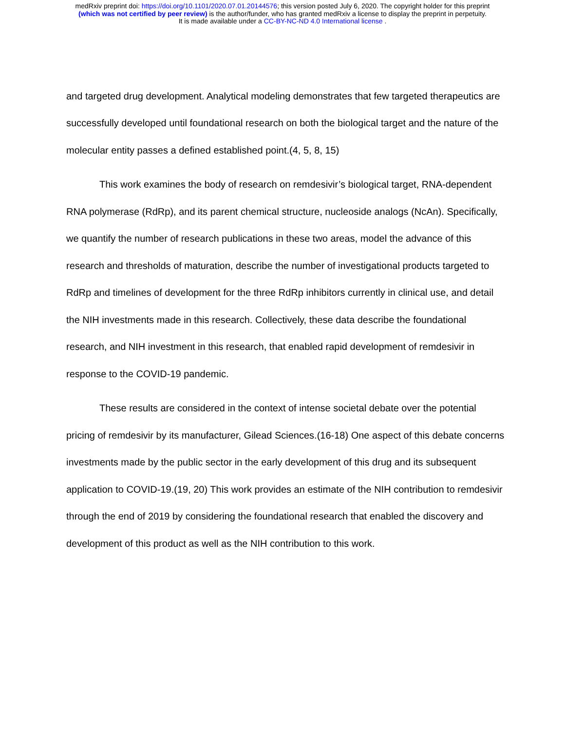medRxiv preprint doi: https://doi.org/10.1101/2020.07.01.20144576; this version posted July 6, 2020. The copyright holder for this preprint
(which was not certified by peer review) is the author/funder, who has granted medRxiv a license to display the preprint in perpetuity.
It is made available under a CC-BY-NC-ND 4.0 International license .
and targeted drug development. Analytical modeling demonstrates that few targeted therapeutics are successfully developed until foundational research on both the biological target and the nature of the molecular entity passes a defined established point.(4, 5, 8, 15)
This work examines the body of research on remdesivir’s biological target, RNA-dependent RNA polymerase (RdRp), and its parent chemical structure, nucleoside analogs (NcAn). Specifically, we quantify the number of research publications in these two areas, model the advance of this research and thresholds of maturation, describe the number of investigational products targeted to RdRp and timelines of development for the three RdRp inhibitors currently in clinical use, and detail the NIH investments made in this research. Collectively, these data describe the foundational research, and NIH investment in this research, that enabled rapid development of remdesivir in response to the COVID-19 pandemic.
These results are considered in the context of intense societal debate over the potential pricing of remdesivir by its manufacturer, Gilead Sciences.(16-18) One aspect of this debate concerns investments made by the public sector in the early development of this drug and its subsequent application to COVID-19.(19, 20) This work provides an estimate of the NIH contribution to remdesivir through the end of 2019 by considering the foundational research that enabled the discovery and development of this product as well as the NIH contribution to this work.